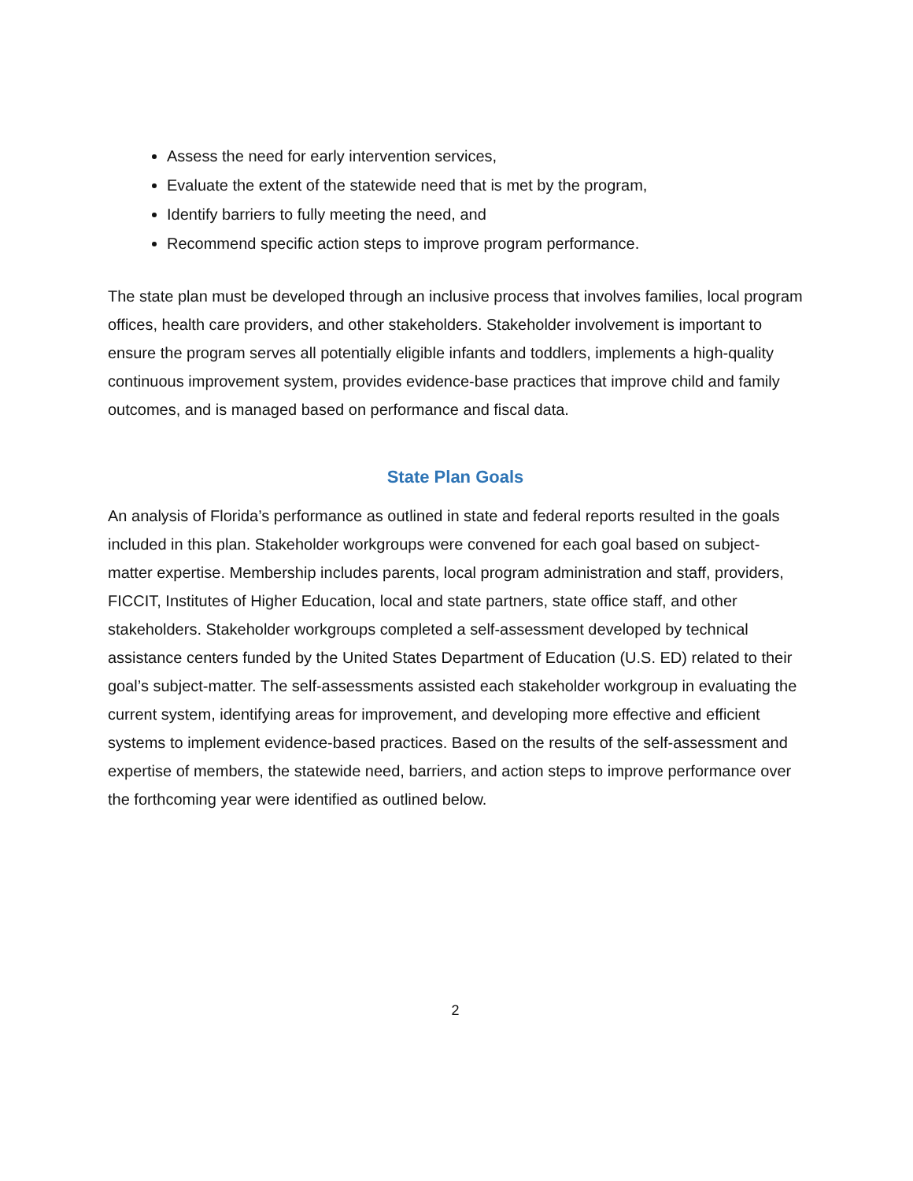Assess the need for early intervention services,
Evaluate the extent of the statewide need that is met by the program,
Identify barriers to fully meeting the need, and
Recommend specific action steps to improve program performance.
The state plan must be developed through an inclusive process that involves families, local program offices, health care providers, and other stakeholders. Stakeholder involvement is important to ensure the program serves all potentially eligible infants and toddlers, implements a high-quality continuous improvement system, provides evidence-base practices that improve child and family outcomes, and is managed based on performance and fiscal data.
State Plan Goals
An analysis of Florida’s performance as outlined in state and federal reports resulted in the goals included in this plan. Stakeholder workgroups were convened for each goal based on subject-matter expertise. Membership includes parents, local program administration and staff, providers, FICCIT, Institutes of Higher Education, local and state partners, state office staff, and other stakeholders. Stakeholder workgroups completed a self-assessment developed by technical assistance centers funded by the United States Department of Education (U.S. ED) related to their goal’s subject-matter. The self-assessments assisted each stakeholder workgroup in evaluating the current system, identifying areas for improvement, and developing more effective and efficient systems to implement evidence-based practices. Based on the results of the self-assessment and expertise of members, the statewide need, barriers, and action steps to improve performance over the forthcoming year were identified as outlined below.
2